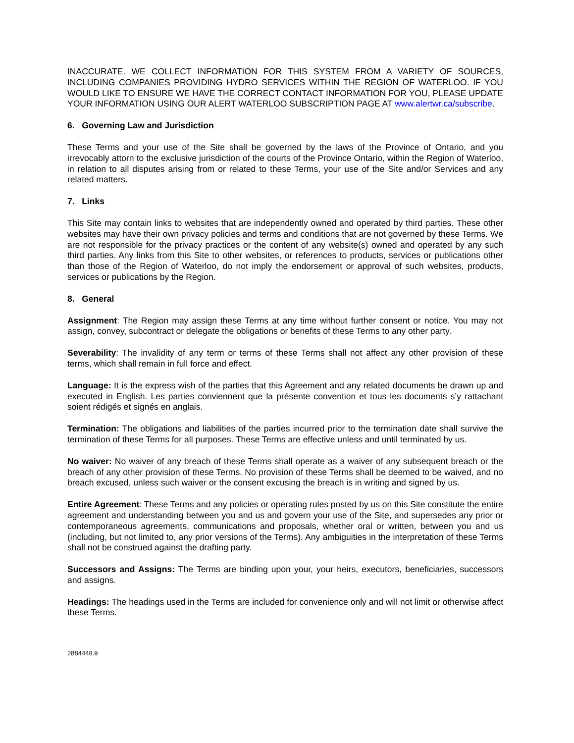INACCURATE. WE COLLECT INFORMATION FOR THIS SYSTEM FROM A VARIETY OF SOURCES, INCLUDING COMPANIES PROVIDING HYDRO SERVICES WITHIN THE REGION OF WATERLOO. IF YOU WOULD LIKE TO ENSURE WE HAVE THE CORRECT CONTACT INFORMATION FOR YOU, PLEASE UPDATE YOUR INFORMATION USING OUR ALERT WATERLOO SUBSCRIPTION PAGE AT www.alertwr.ca/subscribe.
6. Governing Law and Jurisdiction
These Terms and your use of the Site shall be governed by the laws of the Province of Ontario, and you irrevocably attorn to the exclusive jurisdiction of the courts of the Province Ontario, within the Region of Waterloo, in relation to all disputes arising from or related to these Terms, your use of the Site and/or Services and any related matters.
7. Links
This Site may contain links to websites that are independently owned and operated by third parties. These other websites may have their own privacy policies and terms and conditions that are not governed by these Terms. We are not responsible for the privacy practices or the content of any website(s) owned and operated by any such third parties. Any links from this Site to other websites, or references to products, services or publications other than those of the Region of Waterloo, do not imply the endorsement or approval of such websites, products, services or publications by the Region.
8. General
Assignment: The Region may assign these Terms at any time without further consent or notice. You may not assign, convey, subcontract or delegate the obligations or benefits of these Terms to any other party.
Severability: The invalidity of any term or terms of these Terms shall not affect any other provision of these terms, which shall remain in full force and effect.
Language: It is the express wish of the parties that this Agreement and any related documents be drawn up and executed in English. Les parties conviennent que la présente convention et tous les documents s’y rattachant soient rédigés et signés en anglais.
Termination: The obligations and liabilities of the parties incurred prior to the termination date shall survive the termination of these Terms for all purposes. These Terms are effective unless and until terminated by us.
No waiver: No waiver of any breach of these Terms shall operate as a waiver of any subsequent breach or the breach of any other provision of these Terms. No provision of these Terms shall be deemed to be waived, and no breach excused, unless such waiver or the consent excusing the breach is in writing and signed by us.
Entire Agreement: These Terms and any policies or operating rules posted by us on this Site constitute the entire agreement and understanding between you and us and govern your use of the Site, and supersedes any prior or contemporaneous agreements, communications and proposals, whether oral or written, between you and us (including, but not limited to, any prior versions of the Terms). Any ambiguities in the interpretation of these Terms shall not be construed against the drafting party.
Successors and Assigns: The Terms are binding upon your, your heirs, executors, beneficiaries, successors and assigns.
Headings: The headings used in the Terms are included for convenience only and will not limit or otherwise affect these Terms.
2884448.9